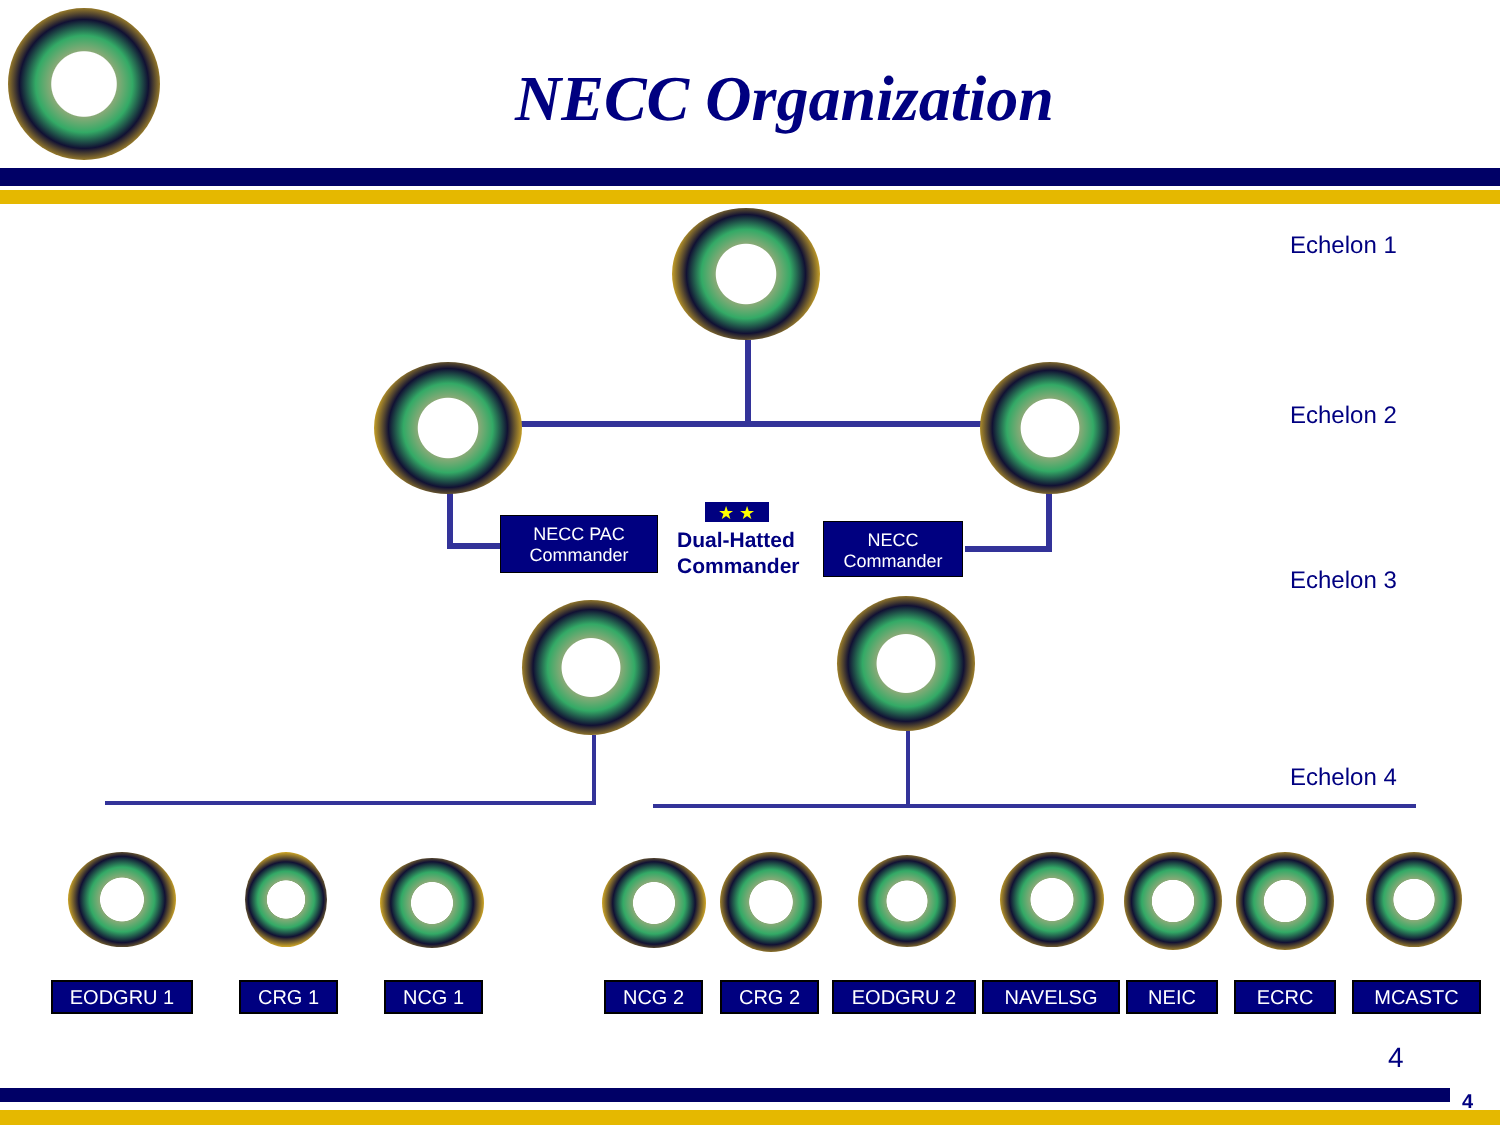NECC Organization
Echelon 1
Echelon 2
Echelon 3
Echelon 4
NECC PAC
Commander
★ ★
Dual-Hatted
Commander
NECC
Commander
EODGRU 1 CRG 1 NCG 1 NCG 2 CRG 2 EODGRU 2 NAVELSG NEIC ECRC MCASTC
4
4